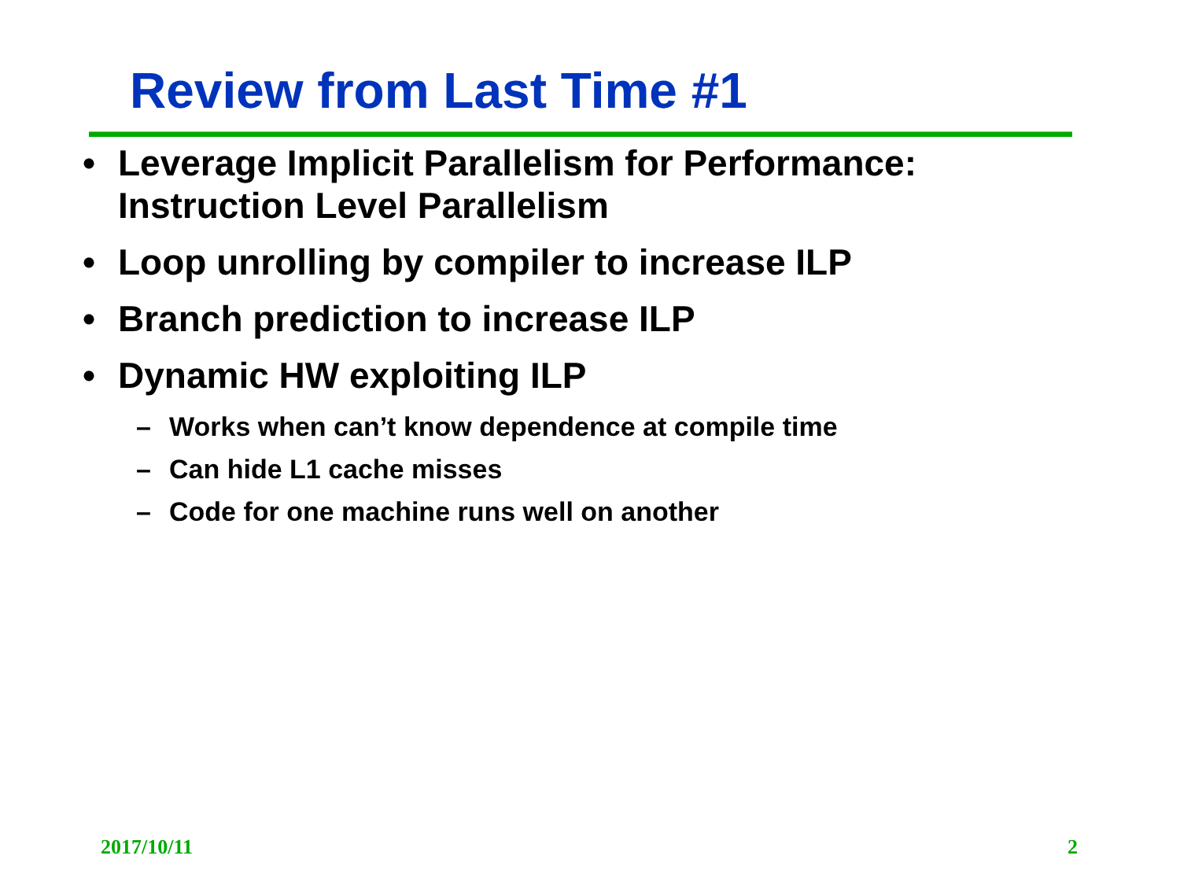Review from Last Time #1
• Leverage Implicit Parallelism for Performance: Instruction Level Parallelism
• Loop unrolling by compiler to increase ILP
• Branch prediction to increase ILP
• Dynamic HW exploiting ILP
– Works when can’t know dependence at compile time
– Can hide L1 cache misses
– Code for one machine runs well on another
2017/10/11 2